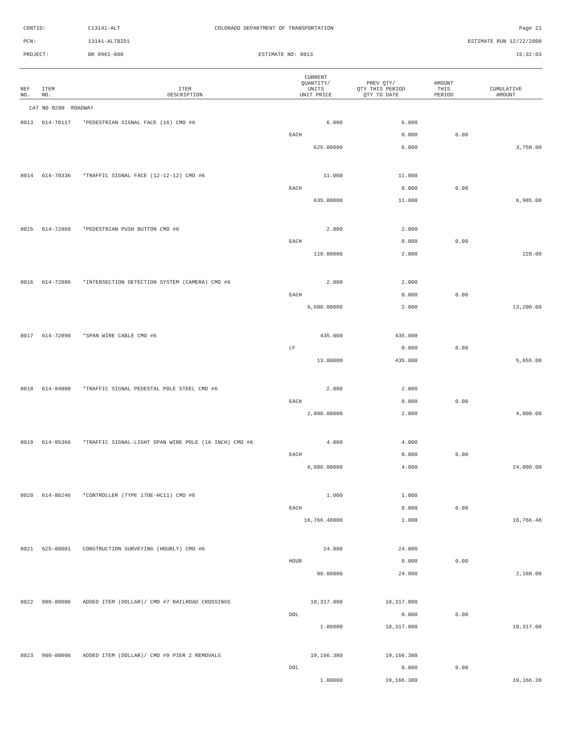CONTID: C13141-ALT COLORADO DEPARTMENT OF TRANSPORTATION Page 21
PCN: 13141-ALTBID1 ESTIMATE RUN 12/22/2008
PROJECT: BR 0961-008 ESTIMATE NO: 0013 15:32:03
| REF NO. | ITEM NO. | ITEM DESCRIPTION | CURRENT QUANTITY/ UNITS UNIT PRICE | PREV QTY/ QTY THIS PERIOD QTY TO DATE | AMOUNT THIS PERIOD | CUMULATIVE AMOUNT |
| --- | --- | --- | --- | --- | --- | --- |
| CAT NO 0200 ROADWAY | | | | | | |
| 8013 | 614-70117 | *PEDESTRIAN SIGNAL FACE (16) CMO #6 | 6.000 | 6.000 | | |
| | | | EACH | 0.000 | 0.00 | |
| | | | 625.00000 | 6.000 | | 3,750.00 |
| 8014 | 614-70336 | *TRAFFIC SIGNAL FACE (12-12-12) CMO #6 | 11.000 | 11.000 | | |
| | | | EACH | 0.000 | 0.00 | |
| | | | 635.00000 | 11.000 | | 6,985.00 |
| 8015 | 614-72860 | *PEDESTRIAN PUSH BUTTON CMO #6 | 2.000 | 2.000 | | |
| | | | EACH | 0.000 | 0.00 | |
| | | | 110.00000 | 2.000 | | 220.00 |
| 8016 | 614-72886 | *INTERSECTION DETECTION SYSTEM (CAMERA) CMO #6 | 2.000 | 2.000 | | |
| | | | EACH | 0.000 | 0.00 | |
| | | | 6,600.00000 | 2.000 | | 13,200.00 |
| 8017 | 614-72890 | *SPAN WIRE CABLE CMO #6 | 435.000 | 435.000 | | |
| | | | LF | 0.000 | 0.00 | |
| | | | 13.00000 | 435.000 | | 5,655.00 |
| 8018 | 614-84000 | *TRAFFIC SIGNAL PEDESTAL POLE STEEL CMO #6 | 2.000 | 2.000 | | |
| | | | EACH | 0.000 | 0.00 | |
| | | | 2,000.00000 | 2.000 | | 4,000.00 |
| 8019 | 614-85366 | *TRAFFIC SIGNAL-LIGHT SPAN WIRE POLE (16 INCH) CMO #6 | 4.000 | 4.000 | | |
| | | | EACH | 0.000 | 0.00 | |
| | | | 6,000.00000 | 4.000 | | 24,000.00 |
| 8020 | 614-86246 | *CONTROLLER (TYPE 170E-HC11) CMO #6 | 1.000 | 1.000 | | |
| | | | EACH | 0.000 | 0.00 | |
| | | | 16,766.48000 | 1.000 | | 16,766.48 |
| 8021 | 625-00001 | CONSTRUCTION SURVEYING (HOURLY) CMO #6 | 24.000 | 24.000 | | |
| | | | HOUR | 0.000 | 0.00 | |
| | | | 90.00000 | 24.000 | | 2,160.00 |
| 8022 | 900-00006 | ADDED ITEM (DOLLAR)/ CMO #7 RAILROAD CROSSINGS | 10,317.000 | 10,317.000 | | |
| | | | DOL | 0.000 | 0.00 | |
| | | | 1.00000 | 10,317.000 | | 10,317.00 |
| 8023 | 900-00006 | ADDED ITEM (DOLLAR)/ CMO #9 PIER 2 REMOVALS | 19,166.380 | 19,166.380 | | |
| | | | DOL | 0.000 | 0.00 | |
| | | | 1.00000 | 19,166.380 | | 19,166.38 |